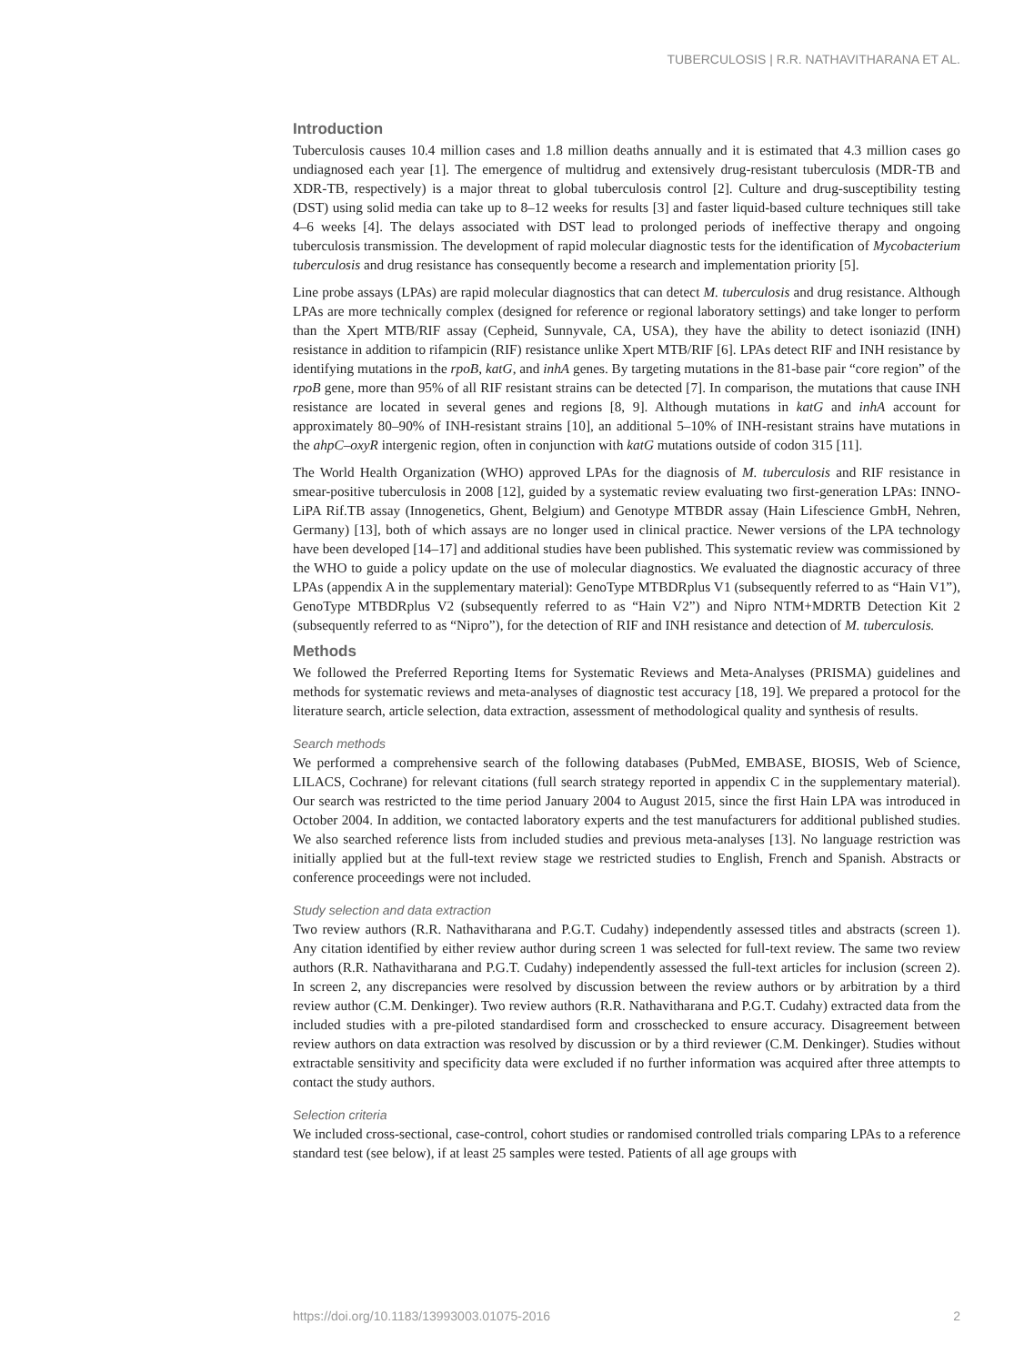TUBERCULOSIS | R.R. NATHAVITHARANA ET AL.
Introduction
Tuberculosis causes 10.4 million cases and 1.8 million deaths annually and it is estimated that 4.3 million cases go undiagnosed each year [1]. The emergence of multidrug and extensively drug-resistant tuberculosis (MDR-TB and XDR-TB, respectively) is a major threat to global tuberculosis control [2]. Culture and drug-susceptibility testing (DST) using solid media can take up to 8–12 weeks for results [3] and faster liquid-based culture techniques still take 4–6 weeks [4]. The delays associated with DST lead to prolonged periods of ineffective therapy and ongoing tuberculosis transmission. The development of rapid molecular diagnostic tests for the identification of Mycobacterium tuberculosis and drug resistance has consequently become a research and implementation priority [5].
Line probe assays (LPAs) are rapid molecular diagnostics that can detect M. tuberculosis and drug resistance. Although LPAs are more technically complex (designed for reference or regional laboratory settings) and take longer to perform than the Xpert MTB/RIF assay (Cepheid, Sunnyvale, CA, USA), they have the ability to detect isoniazid (INH) resistance in addition to rifampicin (RIF) resistance unlike Xpert MTB/RIF [6]. LPAs detect RIF and INH resistance by identifying mutations in the rpoB, katG, and inhA genes. By targeting mutations in the 81-base pair “core region” of the rpoB gene, more than 95% of all RIF resistant strains can be detected [7]. In comparison, the mutations that cause INH resistance are located in several genes and regions [8, 9]. Although mutations in katG and inhA account for approximately 80–90% of INH-resistant strains [10], an additional 5–10% of INH-resistant strains have mutations in the ahpC–oxyR intergenic region, often in conjunction with katG mutations outside of codon 315 [11].
The World Health Organization (WHO) approved LPAs for the diagnosis of M. tuberculosis and RIF resistance in smear-positive tuberculosis in 2008 [12], guided by a systematic review evaluating two first-generation LPAs: INNO-LiPA Rif.TB assay (Innogenetics, Ghent, Belgium) and Genotype MTBDR assay (Hain Lifescience GmbH, Nehren, Germany) [13], both of which assays are no longer used in clinical practice. Newer versions of the LPA technology have been developed [14–17] and additional studies have been published. This systematic review was commissioned by the WHO to guide a policy update on the use of molecular diagnostics. We evaluated the diagnostic accuracy of three LPAs (appendix A in the supplementary material): GenoType MTBDRplus V1 (subsequently referred to as “Hain V1”), GenoType MTBDRplus V2 (subsequently referred to as “Hain V2”) and Nipro NTM+MDRTB Detection Kit 2 (subsequently referred to as “Nipro”), for the detection of RIF and INH resistance and detection of M. tuberculosis.
Methods
We followed the Preferred Reporting Items for Systematic Reviews and Meta-Analyses (PRISMA) guidelines and methods for systematic reviews and meta-analyses of diagnostic test accuracy [18, 19]. We prepared a protocol for the literature search, article selection, data extraction, assessment of methodological quality and synthesis of results.
Search methods
We performed a comprehensive search of the following databases (PubMed, EMBASE, BIOSIS, Web of Science, LILACS, Cochrane) for relevant citations (full search strategy reported in appendix C in the supplementary material). Our search was restricted to the time period January 2004 to August 2015, since the first Hain LPA was introduced in October 2004. In addition, we contacted laboratory experts and the test manufacturers for additional published studies. We also searched reference lists from included studies and previous meta-analyses [13]. No language restriction was initially applied but at the full-text review stage we restricted studies to English, French and Spanish. Abstracts or conference proceedings were not included.
Study selection and data extraction
Two review authors (R.R. Nathavitharana and P.G.T. Cudahy) independently assessed titles and abstracts (screen 1). Any citation identified by either review author during screen 1 was selected for full-text review. The same two review authors (R.R. Nathavitharana and P.G.T. Cudahy) independently assessed the full-text articles for inclusion (screen 2). In screen 2, any discrepancies were resolved by discussion between the review authors or by arbitration by a third review author (C.M. Denkinger). Two review authors (R.R. Nathavitharana and P.G.T. Cudahy) extracted data from the included studies with a pre-piloted standardised form and crosschecked to ensure accuracy. Disagreement between review authors on data extraction was resolved by discussion or by a third reviewer (C.M. Denkinger). Studies without extractable sensitivity and specificity data were excluded if no further information was acquired after three attempts to contact the study authors.
Selection criteria
We included cross-sectional, case-control, cohort studies or randomised controlled trials comparing LPAs to a reference standard test (see below), if at least 25 samples were tested. Patients of all age groups with
https://doi.org/10.1183/13993003.01075-2016 2